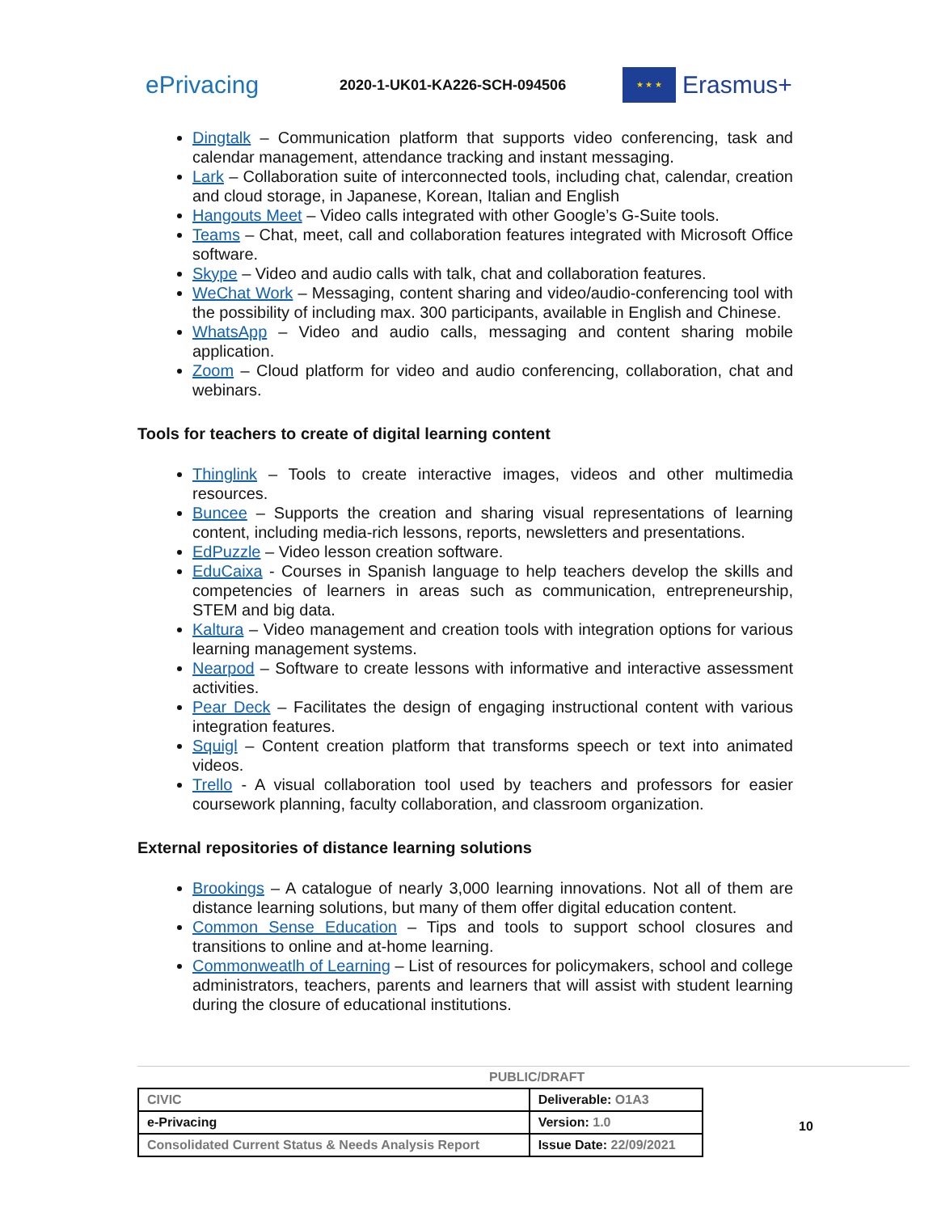ePrivacing
2020-1-UK01-KA226-SCH-094506
★ ★ ★
Erasmus+
Dingtalk – Communication platform that supports video conferencing, task and calendar management, attendance tracking and instant messaging.
Lark – Collaboration suite of interconnected tools, including chat, calendar, creation and cloud storage, in Japanese, Korean, Italian and English
Hangouts Meet – Video calls integrated with other Google’s G-Suite tools.
Teams – Chat, meet, call and collaboration features integrated with Microsoft Office software.
Skype – Video and audio calls with talk, chat and collaboration features.
WeChat Work – Messaging, content sharing and video/audio-conferencing tool with the possibility of including max. 300 participants, available in English and Chinese.
WhatsApp – Video and audio calls, messaging and content sharing mobile application.
Zoom – Cloud platform for video and audio conferencing, collaboration, chat and webinars.
Tools for teachers to create of digital learning content
Thinglink – Tools to create interactive images, videos and other multimedia resources.
Buncee – Supports the creation and sharing visual representations of learning content, including media-rich lessons, reports, newsletters and presentations.
EdPuzzle – Video lesson creation software.
EduCaixa - Courses in Spanish language to help teachers develop the skills and competencies of learners in areas such as communication, entrepreneurship, STEM and big data.
Kaltura – Video management and creation tools with integration options for various learning management systems.
Nearpod – Software to create lessons with informative and interactive assessment activities.
Pear Deck – Facilitates the design of engaging instructional content with various integration features.
Squigl – Content creation platform that transforms speech or text into animated videos.
Trello - A visual collaboration tool used by teachers and professors for easier coursework planning, faculty collaboration, and classroom organization.
External repositories of distance learning solutions
Brookings – A catalogue of nearly 3,000 learning innovations. Not all of them are distance learning solutions, but many of them offer digital education content.
Common Sense Education – Tips and tools to support school closures and transitions to online and at-home learning.
Commonweatlh of Learning – List of resources for policymakers, school and college administrators, teachers, parents and learners that will assist with student learning during the closure of educational institutions.
PUBLIC/DRAFT
| CIVIC | Deliverable: O1A3 |
| e-Privacing | Version: 1.0 |
| Consolidated Current Status & Needs Analysis Report | Issue Date: 22/09/2021 |
10